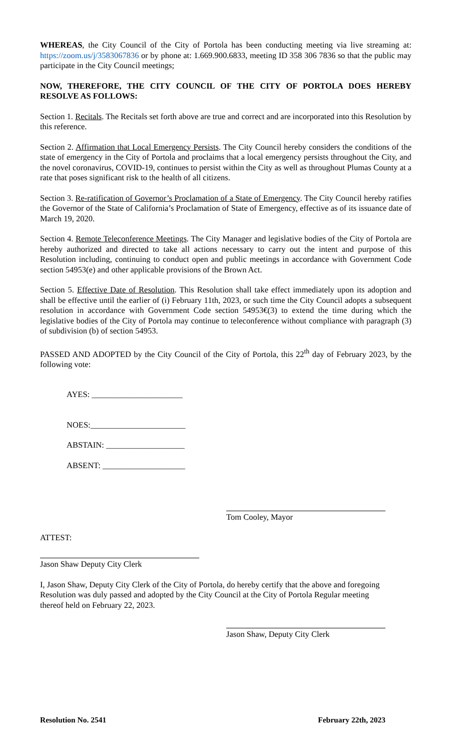WHEREAS, the City Council of the City of Portola has been conducting meeting via live streaming at: https://zoom.us/j/3583067836 or by phone at: 1.669.900.6833, meeting ID 358 306 7836 so that the public may participate in the City Council meetings;
NOW, THEREFORE, THE CITY COUNCIL OF THE CITY OF PORTOLA DOES HEREBY RESOLVE AS FOLLOWS:
Section 1. Recitals. The Recitals set forth above are true and correct and are incorporated into this Resolution by this reference.
Section 2. Affirmation that Local Emergency Persists. The City Council hereby considers the conditions of the state of emergency in the City of Portola and proclaims that a local emergency persists throughout the City, and the novel coronavirus, COVID-19, continues to persist within the City as well as throughout Plumas County at a rate that poses significant risk to the health of all citizens.
Section 3. Re-ratification of Governor’s Proclamation of a State of Emergency. The City Council hereby ratifies the Governor of the State of California’s Proclamation of State of Emergency, effective as of its issuance date of March 19, 2020.
Section 4. Remote Teleconference Meetings. The City Manager and legislative bodies of the City of Portola are hereby authorized and directed to take all actions necessary to carry out the intent and purpose of this Resolution including, continuing to conduct open and public meetings in accordance with Government Code section 54953(e) and other applicable provisions of the Brown Act.
Section 5. Effective Date of Resolution. This Resolution shall take effect immediately upon its adoption and shall be effective until the earlier of (i) February 11th, 2023, or such time the City Council adopts a subsequent resolution in accordance with Government Code section 54953€(3) to extend the time during which the legislative bodies of the City of Portola may continue to teleconference without compliance with paragraph (3) of subdivision (b) of section 54953.
PASSED AND ADOPTED by the City Council of the City of Portola, this 22<sup>th</sup> day of February 2023, by the following vote:
AYES: ______________________
NOES:_______________________
ABSTAIN: ___________________
ABSENT: ____________________
Tom Cooley, Mayor
ATTEST:
Jason Shaw Deputy City Clerk
I, Jason Shaw, Deputy City Clerk of the City of Portola, do hereby certify that the above and foregoing Resolution was duly passed and adopted by the City Council at the City of Portola Regular meeting thereof held on February 22, 2023.
Jason Shaw, Deputy City Clerk
Resolution No. 2541 February 22th, 2023